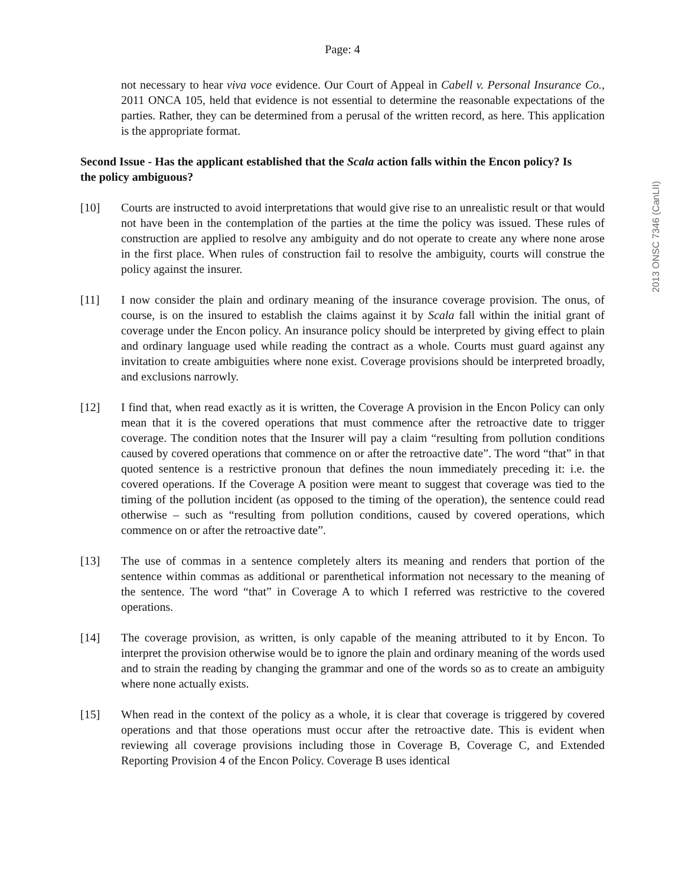Page: 4
not necessary to hear viva voce evidence. Our Court of Appeal in Cabell v. Personal Insurance Co., 2011 ONCA 105, held that evidence is not essential to determine the reasonable expectations of the parties. Rather, they can be determined from a perusal of the written record, as here. This application is the appropriate format.
Second Issue - Has the applicant established that the Scala action falls within the Encon policy? Is the policy ambiguous?
[10] Courts are instructed to avoid interpretations that would give rise to an unrealistic result or that would not have been in the contemplation of the parties at the time the policy was issued. These rules of construction are applied to resolve any ambiguity and do not operate to create any where none arose in the first place. When rules of construction fail to resolve the ambiguity, courts will construe the policy against the insurer.
[11] I now consider the plain and ordinary meaning of the insurance coverage provision. The onus, of course, is on the insured to establish the claims against it by Scala fall within the initial grant of coverage under the Encon policy. An insurance policy should be interpreted by giving effect to plain and ordinary language used while reading the contract as a whole. Courts must guard against any invitation to create ambiguities where none exist. Coverage provisions should be interpreted broadly, and exclusions narrowly.
[12] I find that, when read exactly as it is written, the Coverage A provision in the Encon Policy can only mean that it is the covered operations that must commence after the retroactive date to trigger coverage. The condition notes that the Insurer will pay a claim “resulting from pollution conditions caused by covered operations that commence on or after the retroactive date”. The word “that” in that quoted sentence is a restrictive pronoun that defines the noun immediately preceding it: i.e. the covered operations. If the Coverage A position were meant to suggest that coverage was tied to the timing of the pollution incident (as opposed to the timing of the operation), the sentence could read otherwise – such as “resulting from pollution conditions, caused by covered operations, which commence on or after the retroactive date”.
[13] The use of commas in a sentence completely alters its meaning and renders that portion of the sentence within commas as additional or parenthetical information not necessary to the meaning of the sentence. The word “that” in Coverage A to which I referred was restrictive to the covered operations.
[14] The coverage provision, as written, is only capable of the meaning attributed to it by Encon. To interpret the provision otherwise would be to ignore the plain and ordinary meaning of the words used and to strain the reading by changing the grammar and one of the words so as to create an ambiguity where none actually exists.
[15] When read in the context of the policy as a whole, it is clear that coverage is triggered by covered operations and that those operations must occur after the retroactive date. This is evident when reviewing all coverage provisions including those in Coverage B, Coverage C, and Extended Reporting Provision 4 of the Encon Policy. Coverage B uses identical
2013 ONSC 7346 (CanLII)